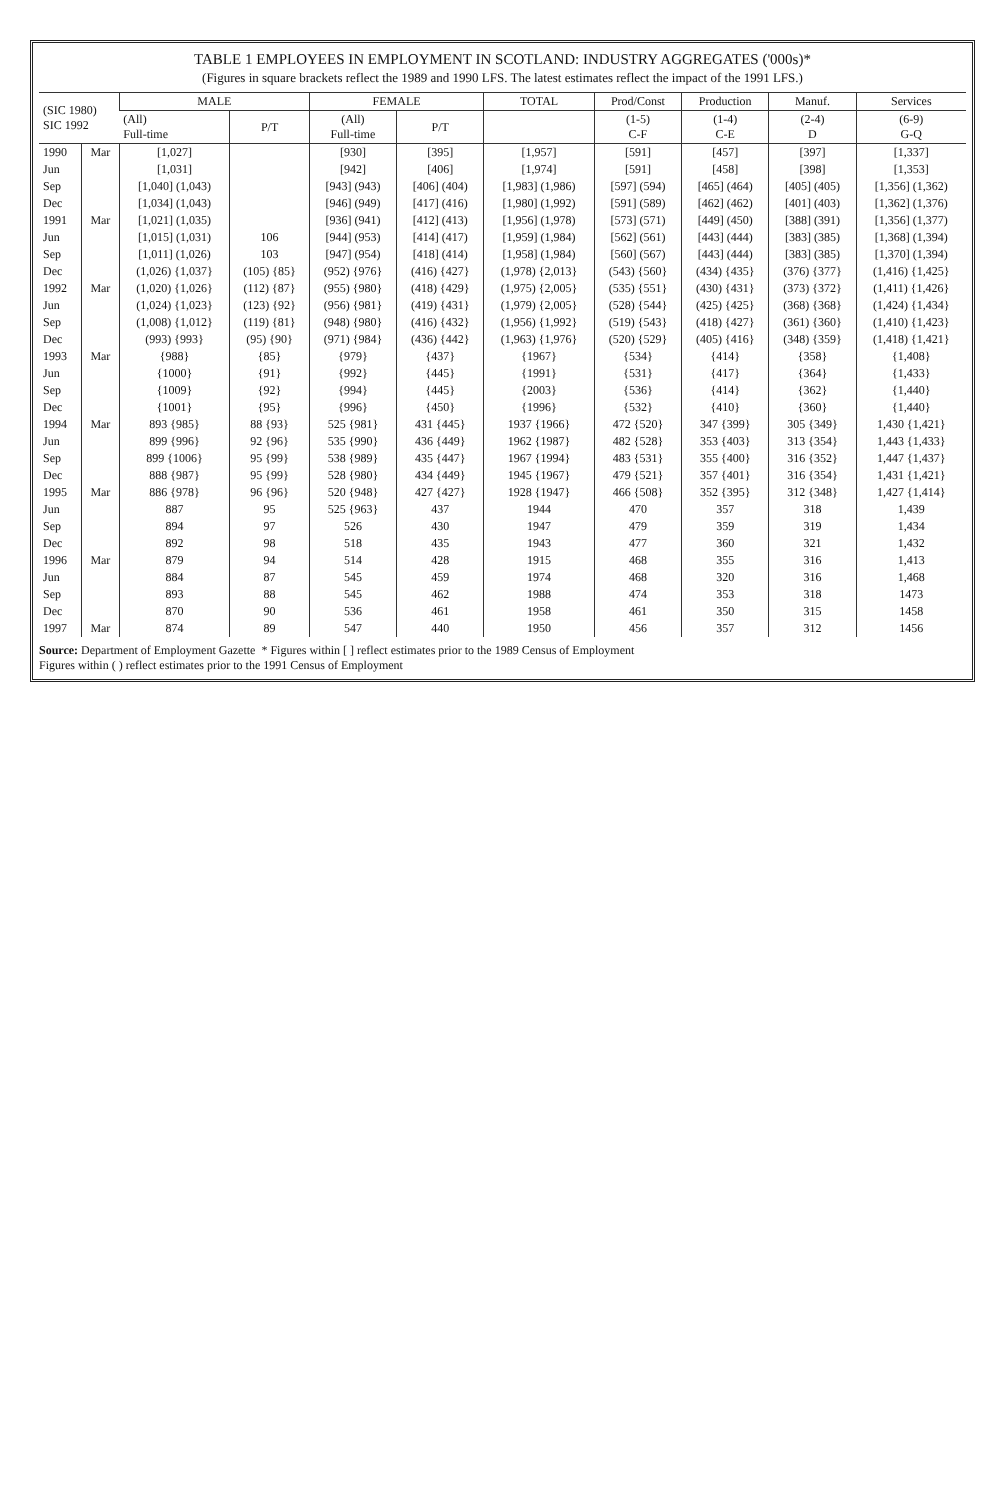TABLE 1 EMPLOYEES IN EMPLOYMENT IN SCOTLAND: INDUSTRY AGGREGATES ('000s)*
(Figures in square brackets reflect the 1989 and 1990 LFS. The latest estimates reflect the impact of the 1991 LFS.)
| (SIC 1980) SIC 1992 | | MALE | | FEMALE | | TOTAL | Prod/Const | Production | Manuf. | Services |
| --- | --- | --- | --- | --- | --- | --- | --- | --- | --- | --- |
| | | (All) Full-time | P/T | (All) Full-time | P/T | | (1-5) C-F | (1-4) C-E | (2-4) D | (6-9) G-Q |
| 1990 | Mar | [1,027] | | [930] | [395] | [1,957] | [591] | [457] | [397] | [1,337] |
| Jun | | [1,031] | | [942] | [406] | [1,974] | [591] | [458] | [398] | [1,353] |
| Sep | | [1,040] (1,043) | | [943] (943) | [406] (404) | [1,983] (1,986) | [597] (594) | [465] (464) | [405] (405) | [1,356] (1,362) |
| Dec | | [1,034] (1,043) | | [946] (949) | [417] (416) | [1,980] (1,992) | [591] (589) | [462] (462) | [401] (403) | [1,362] (1,376) |
| 1991 | Mar | [1,021] (1,035) | | [936] (941) | [412] (413) | [1,956] (1,978) | [573] (571) | [449] (450) | [388] (391) | [1,356] (1,377) |
| Jun | | [1,015] (1,031) | 106 | [944] (953) | [414] (417) | [1,959] (1,984) | [562] (561) | [443] (444) | [383] (385) | [1,368] (1,394) |
| Sep | | [1,011] (1,026) | 103 | [947] (954) | [418] (414) | [1,958] (1,984) | [560] (567) | [443] (444) | [383] (385) | [1,370] (1,394) |
| Dec | | (1,026) {1,037} | (105) {85} | (952) {976} | (416) {427} | (1,978) {2,013} | (543) {560} | (434) {435} | (376) {377} | (1,416) {1,425} |
| 1992 | Mar | (1,020) {1,026} | (112) {87} | (955) {980} | (418) {429} | (1,975) {2,005} | (535) {551} | (430) {431} | (373) {372} | (1,411) {1,426} |
| Jun | | (1,024) {1,023} | (123) {92} | (956) {981} | (419) {431} | (1,979) {2,005} | (528) {544} | (425) {425} | (368) {368} | (1,424) {1,434} |
| Sep | | (1,008) {1,012} | (119) {81} | (948) {980} | (416) {432} | (1,956) {1,992} | (519) {543} | (418) {427} | (361) {360} | (1,410) {1,423} |
| Dec | | (993) {993} | (95) {90} | (971) {984} | (436) {442} | (1,963) {1,976} | (520) {529} | (405) {416} | (348) {359} | (1,418) {1,421} |
| 1993 | Mar | {988} | {85} | {979} | {437} | {1967} | {534} | {414} | {358} | {1,408} |
| Jun | | {1000} | {91} | {992} | {445} | {1991} | {531} | {417} | {364} | {1,433} |
| Sep | | {1009} | {92} | {994} | {445} | {2003} | {536} | {414} | {362} | {1,440} |
| Dec | | {1001} | {95} | {996} | {450} | {1996} | {532} | {410} | {360} | {1,440} |
| 1994 | Mar | 893 {985} | 88 {93} | 525 {981} | 431 {445} | 1937 {1966} | 472 {520} | 347 {399} | 305 {349} | 1,430 {1,421} |
| Jun | | 899 {996} | 92 {96} | 535 {990} | 436 {449} | 1962 {1987} | 482 {528} | 353 {403} | 313 {354} | 1,443 {1,433} |
| Sep | | 899 {1006} | 95 {99} | 538 {989} | 435 {447} | 1967 {1994} | 483 {531} | 355 {400} | 316 {352} | 1,447 {1,437} |
| Dec | | 888 {987} | 95 {99} | 528 {980} | 434 {449} | 1945 {1967} | 479 {521} | 357 {401} | 316 {354} | 1,431 {1,421} |
| 1995 | Mar | 886 {978} | 96 {96} | 520 {948} | 427 {427} | 1928 {1947} | 466 {508} | 352 {395} | 312 {348} | 1,427 {1,414} |
| Jun | | 887 | 95 | 525 {963} | 437 | 1944 | 470 | 357 | 318 | 1,439 |
| Sep | | 894 | 97 | 526 | 430 | 1947 | 479 | 359 | 319 | 1,434 |
| Dec | | 892 | 98 | 518 | 435 | 1943 | 477 | 360 | 321 | 1,432 |
| 1996 | Mar | 879 | 94 | 514 | 428 | 1915 | 468 | 355 | 316 | 1,413 |
| Jun | | 884 | 87 | 545 | 459 | 1974 | 468 | 320 | 316 | 1,468 |
| Sep | | 893 | 88 | 545 | 462 | 1988 | 474 | 353 | 318 | 1473 |
| Dec | | 870 | 90 | 536 | 461 | 1958 | 461 | 350 | 315 | 1458 |
| 1997 | Mar | 874 | 89 | 547 | 440 | 1950 | 456 | 357 | 312 | 1456 |
Source: Department of Employment Gazette * Figures within [ ] reflect estimates prior to the 1989 Census of Employment
Figures within ( ) reflect estimates prior to the 1991 Census of Employment